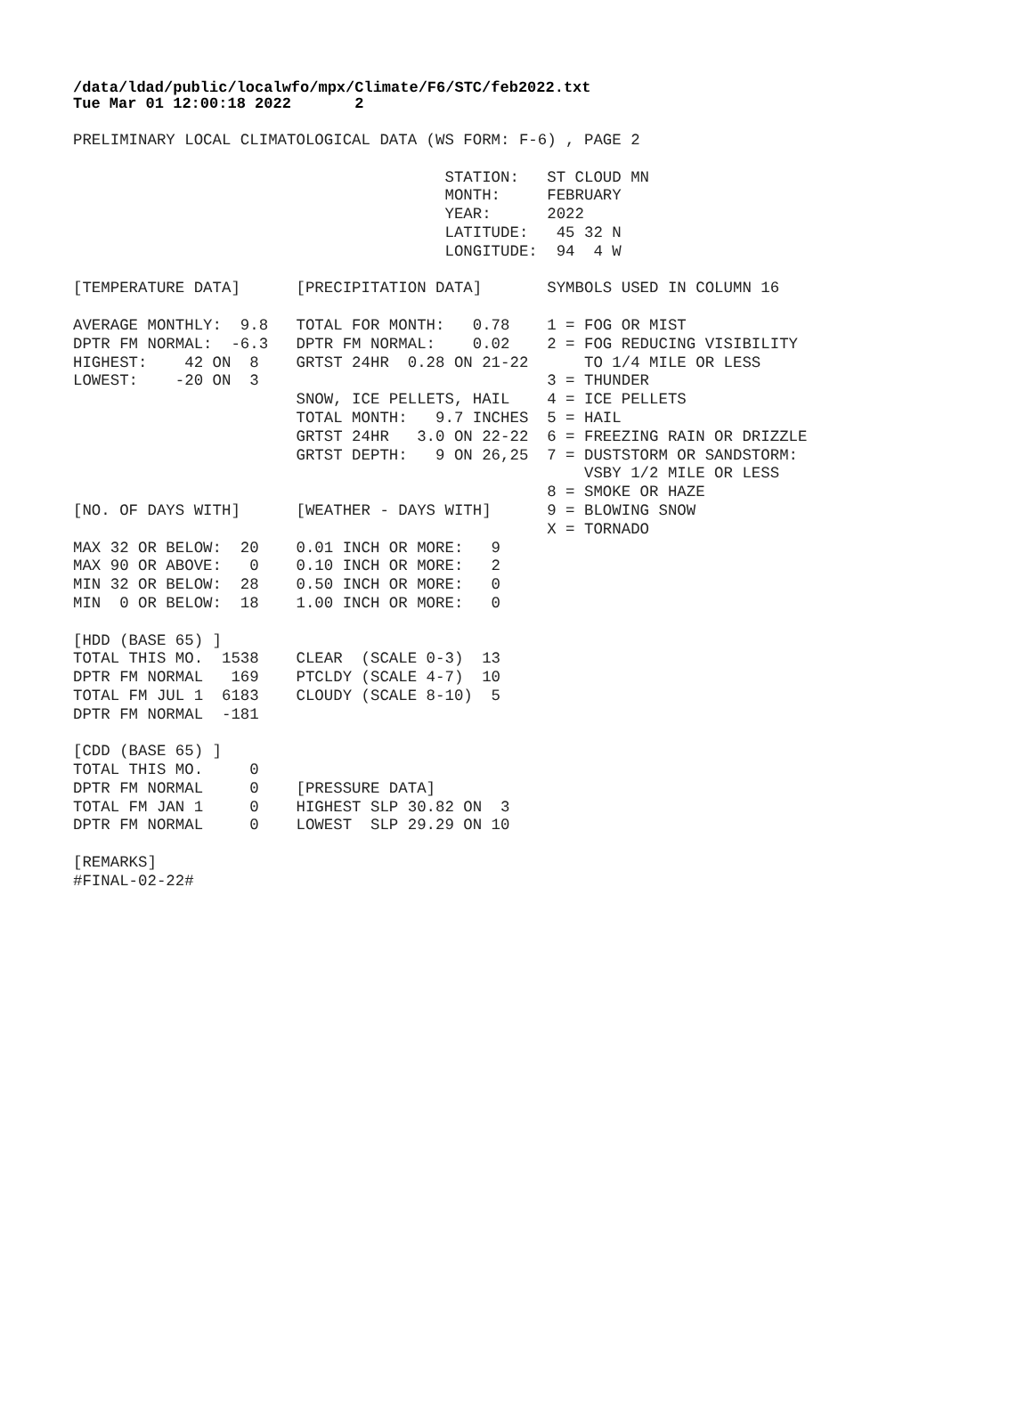/data/ldad/public/localwfo/mpx/Climate/F6/STC/feb2022.txt Tue Mar 01 12:00:18 2022 2
PRELIMINARY LOCAL CLIMATOLOGICAL DATA (WS FORM: F-6) , PAGE 2

                                        STATION:   ST CLOUD MN
                                        MONTH:     FEBRUARY
                                        YEAR:      2022
                                        LATITUDE:   45 32 N
                                        LONGITUDE:  94  4 W

[TEMPERATURE DATA]      [PRECIPITATION DATA]       SYMBOLS USED IN COLUMN 16

AVERAGE MONTHLY:  9.8   TOTAL FOR MONTH:   0.78    1 = FOG OR MIST
DPTR FM NORMAL:  -6.3   DPTR FM NORMAL:    0.02    2 = FOG REDUCING VISIBILITY
HIGHEST:    42 ON  8    GRTST 24HR  0.28 ON 21-22      TO 1/4 MILE OR LESS
LOWEST:    -20 ON  3                               3 = THUNDER
                        SNOW, ICE PELLETS, HAIL    4 = ICE PELLETS
                        TOTAL MONTH:   9.7 INCHES  5 = HAIL
                        GRTST 24HR   3.0 ON 22-22  6 = FREEZING RAIN OR DRIZZLE
                        GRTST DEPTH:   9 ON 26,25  7 = DUSTSTORM OR SANDSTORM:
                                                       VSBY 1/2 MILE OR LESS
                                                   8 = SMOKE OR HAZE
[NO. OF DAYS WITH]      [WEATHER - DAYS WITH]      9 = BLOWING SNOW
                                                   X = TORNADO
MAX 32 OR BELOW:  20    0.01 INCH OR MORE:   9
MAX 90 OR ABOVE:   0    0.10 INCH OR MORE:   2
MIN 32 OR BELOW:  28    0.50 INCH OR MORE:   0
MIN  0 OR BELOW:  18    1.00 INCH OR MORE:   0

[HDD (BASE 65) ]
TOTAL THIS MO.  1538    CLEAR  (SCALE 0-3)  13
DPTR FM NORMAL   169    PTCLDY (SCALE 4-7)  10
TOTAL FM JUL 1  6183    CLOUDY (SCALE 8-10)  5
DPTR FM NORMAL  -181

[CDD (BASE 65) ]
TOTAL THIS MO.     0
DPTR FM NORMAL     0    [PRESSURE DATA]
TOTAL FM JAN 1     0    HIGHEST SLP 30.82 ON  3
DPTR FM NORMAL     0    LOWEST  SLP 29.29 ON 10

[REMARKS]
#FINAL-02-22#